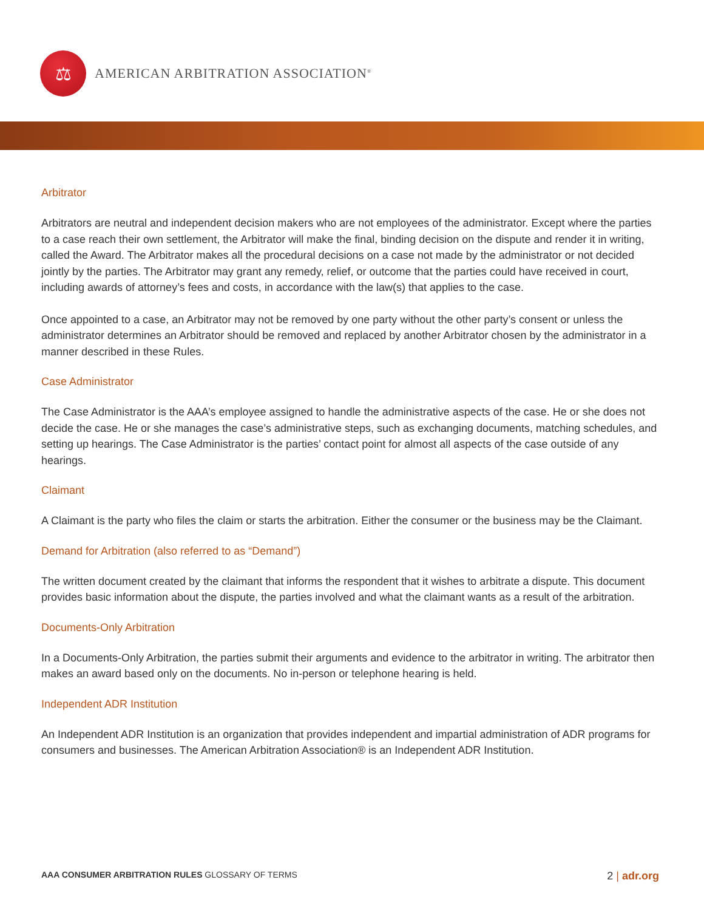⚖
AMERICAN ARBITRATION ASSOCIATION<sup>®</sup>
Arbitrator
Arbitrators are neutral and independent decision makers who are not employees of the administrator. Except where the parties to a case reach their own settlement, the Arbitrator will make the final, binding decision on the dispute and render it in writing, called the Award. The Arbitrator makes all the procedural decisions on a case not made by the administrator or not decided jointly by the parties. The Arbitrator may grant any remedy, relief, or outcome that the parties could have received in court, including awards of attorney’s fees and costs, in accordance with the law(s) that applies to the case.
Once appointed to a case, an Arbitrator may not be removed by one party without the other party’s consent or unless the administrator determines an Arbitrator should be removed and replaced by another Arbitrator chosen by the administrator in a manner described in these Rules.
Case Administrator
The Case Administrator is the AAA’s employee assigned to handle the administrative aspects of the case. He or she does not decide the case. He or she manages the case’s administrative steps, such as exchanging documents, matching schedules, and setting up hearings. The Case Administrator is the parties’ contact point for almost all aspects of the case outside of any hearings.
Claimant
A Claimant is the party who files the claim or starts the arbitration. Either the consumer or the business may be the Claimant.
Demand for Arbitration (also referred to as “Demand”)
The written document created by the claimant that informs the respondent that it wishes to arbitrate a dispute. This document provides basic information about the dispute, the parties involved and what the claimant wants as a result of the arbitration.
Documents-Only Arbitration
In a Documents-Only Arbitration, the parties submit their arguments and evidence to the arbitrator in writing. The arbitrator then makes an award based only on the documents. No in-person or telephone hearing is held.
Independent ADR Institution
An Independent ADR Institution is an organization that provides independent and impartial administration of ADR programs for consumers and businesses. The American Arbitration Association® is an Independent ADR Institution.
AAA CONSUMER ARBITRATION RULES GLOSSARY OF TERMS
2 | adr.org